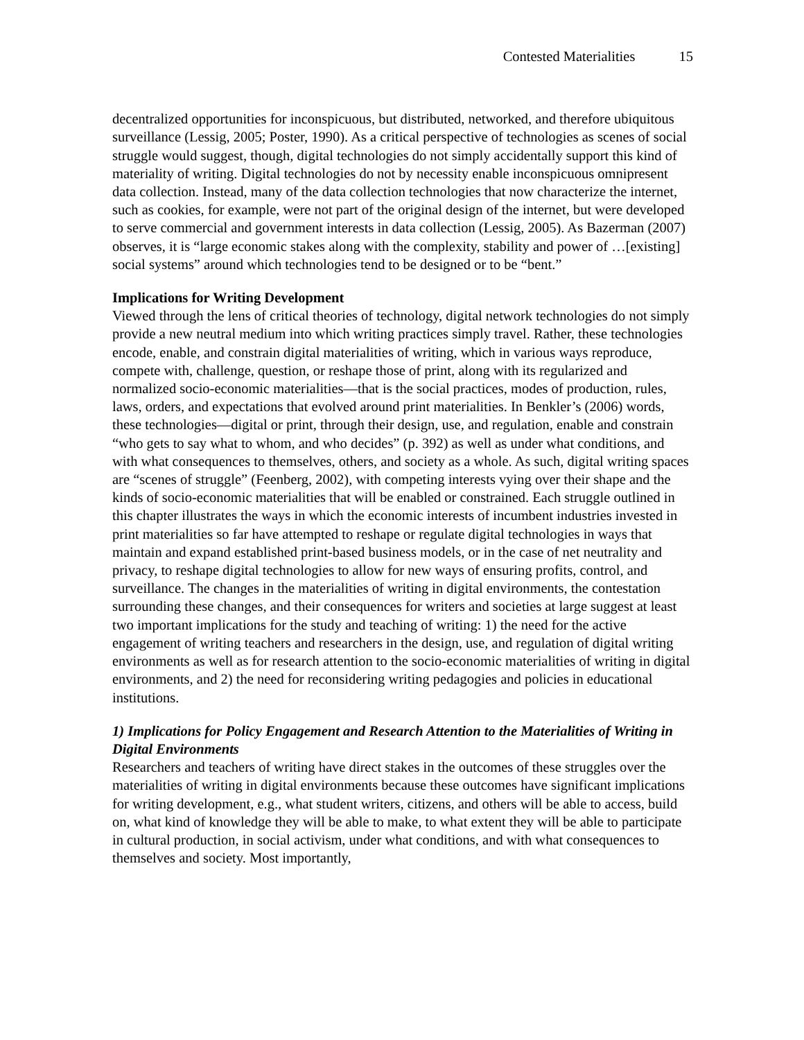Contested Materialities 15
decentralized opportunities for inconspicuous, but distributed, networked, and therefore ubiquitous surveillance (Lessig, 2005; Poster, 1990). As a critical perspective of technologies as scenes of social struggle would suggest, though, digital technologies do not simply accidentally support this kind of materiality of writing. Digital technologies do not by necessity enable inconspicuous omnipresent data collection. Instead, many of the data collection technologies that now characterize the internet, such as cookies, for example, were not part of the original design of the internet, but were developed to serve commercial and government interests in data collection (Lessig, 2005). As Bazerman (2007) observes, it is “large economic stakes along with the complexity, stability and power of …[existing] social systems” around which technologies tend to be designed or to be “bent.”
Implications for Writing Development
Viewed through the lens of critical theories of technology, digital network technologies do not simply provide a new neutral medium into which writing practices simply travel. Rather, these technologies encode, enable, and constrain digital materialities of writing, which in various ways reproduce, compete with, challenge, question, or reshape those of print, along with its regularized and normalized socio-economic materialities—that is the social practices, modes of production, rules, laws, orders, and expectations that evolved around print materialities. In Benkler’s (2006) words, these technologies—digital or print, through their design, use, and regulation, enable and constrain “who gets to say what to whom, and who decides” (p. 392) as well as under what conditions, and with what consequences to themselves, others, and society as a whole. As such, digital writing spaces are “scenes of struggle” (Feenberg, 2002), with competing interests vying over their shape and the kinds of socio-economic materialities that will be enabled or constrained. Each struggle outlined in this chapter illustrates the ways in which the economic interests of incumbent industries invested in print materialities so far have attempted to reshape or regulate digital technologies in ways that maintain and expand established print-based business models, or in the case of net neutrality and privacy, to reshape digital technologies to allow for new ways of ensuring profits, control, and surveillance. The changes in the materialities of writing in digital environments, the contestation surrounding these changes, and their consequences for writers and societies at large suggest at least two important implications for the study and teaching of writing: 1) the need for the active engagement of writing teachers and researchers in the design, use, and regulation of digital writing environments as well as for research attention to the socio-economic materialities of writing in digital environments, and 2) the need for reconsidering writing pedagogies and policies in educational institutions.
1) Implications for Policy Engagement and Research Attention to the Materialities of Writing in Digital Environments
Researchers and teachers of writing have direct stakes in the outcomes of these struggles over the materialities of writing in digital environments because these outcomes have significant implications for writing development, e.g., what student writers, citizens, and others will be able to access, build on, what kind of knowledge they will be able to make, to what extent they will be able to participate in cultural production, in social activism, under what conditions, and with what consequences to themselves and society. Most importantly,